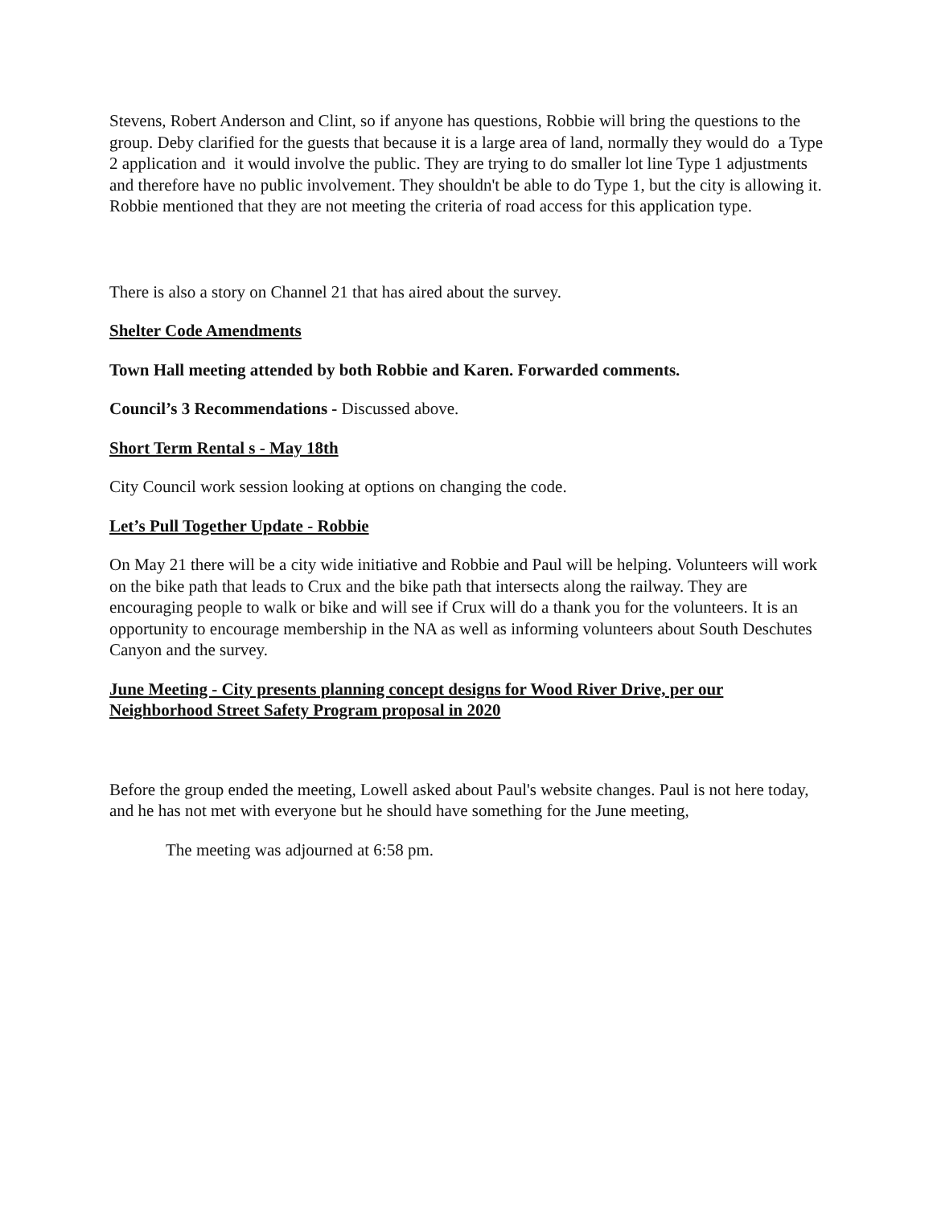Stevens, Robert Anderson and Clint, so if anyone has questions, Robbie will bring the questions to the group. Deby clarified for the guests that because it is a large area of land, normally they would do a Type 2 application and it would involve the public. They are trying to do smaller lot line Type 1 adjustments and therefore have no public involvement. They shouldn't be able to do Type 1, but the city is allowing it. Robbie mentioned that they are not meeting the criteria of road access for this application type.
There is also a story on Channel 21 that has aired about the survey.
Shelter Code Amendments
Town Hall meeting attended by both Robbie and Karen. Forwarded comments.
Council’s 3 Recommendations - Discussed above.
Short Term Rental s - May 18th
City Council work session looking at options on changing the code.
Let’s Pull Together Update - Robbie
On May 21 there will be a city wide initiative and Robbie and Paul will be helping. Volunteers will work on the bike path that leads to Crux and the bike path that intersects along the railway. They are encouraging people to walk or bike and will see if Crux will do a thank you for the volunteers. It is an opportunity to encourage membership in the NA as well as informing volunteers about South Deschutes Canyon and the survey.
June Meeting - City presents planning concept designs for Wood River Drive, per our Neighborhood Street Safety Program proposal in 2020
Before the group ended the meeting, Lowell asked about Paul's website changes. Paul is not here today, and he has not met with everyone but he should have something for the June meeting,
The meeting was adjourned at 6:58 pm.